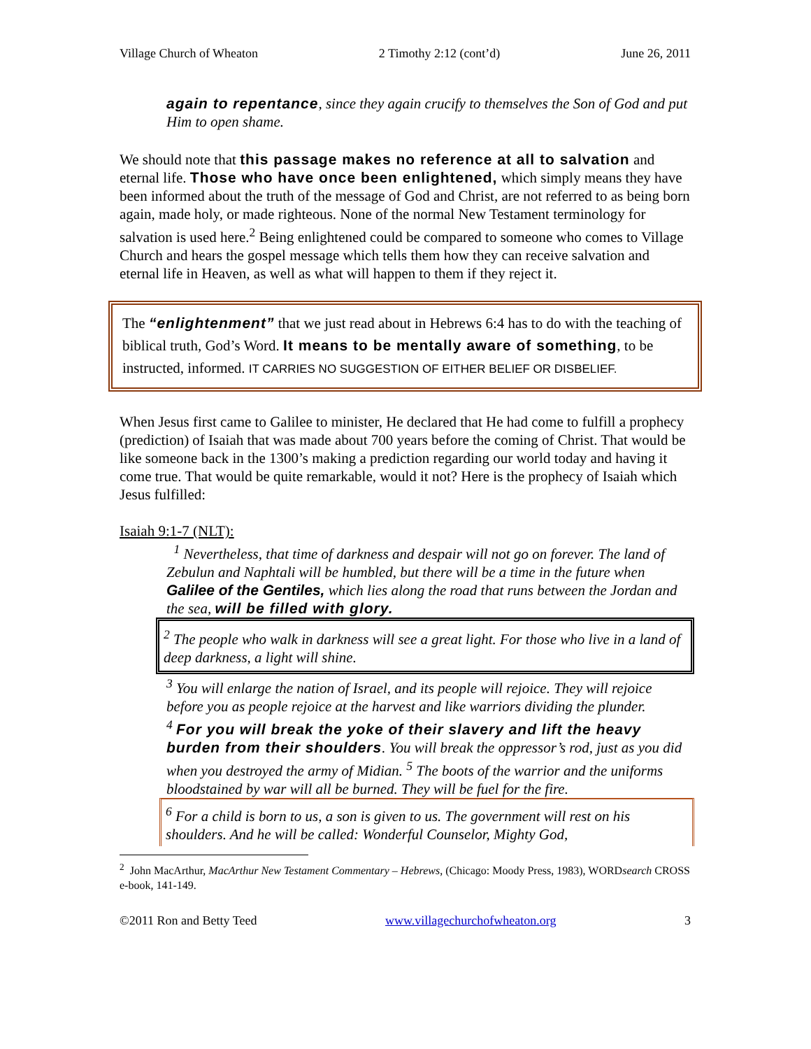Village Church of Wheaton 2 Timothy 2:12 (cont’d) June 26, 2011
again to repentance, since they again crucify to themselves the Son of God and put Him to open shame.
We should note that this passage makes no reference at all to salvation and eternal life. Those who have once been enlightened, which simply means they have been informed about the truth of the message of God and Christ, are not referred to as being born again, made holy, or made righteous. None of the normal New Testament terminology for salvation is used here.<sup>2</sup> Being enlightened could be compared to someone who comes to Village Church and hears the gospel message which tells them how they can receive salvation and eternal life in Heaven, as well as what will happen to them if they reject it.
The “enlightenment” that we just read about in Hebrews 6:4 has to do with the teaching of biblical truth, God’s Word. It means to be mentally aware of something, to be instructed, informed. IT CARRIES NO SUGGESTION OF EITHER BELIEF OR DISBELIEF.
When Jesus first came to Galilee to minister, He declared that He had come to fulfill a prophecy (prediction) of Isaiah that was made about 700 years before the coming of Christ. That would be like someone back in the 1300’s making a prediction regarding our world today and having it come true. That would be quite remarkable, would it not? Here is the prophecy of Isaiah which Jesus fulfilled:
Isaiah 9:1-7 (NLT):
<sup>1</sup> Nevertheless, that time of darkness and despair will not go on forever. The land of Zebulun and Naphtali will be humbled, but there will be a time in the future when Galilee of the Gentiles, which lies along the road that runs between the Jordan and the sea, will be filled with glory.
<sup>2</sup> The people who walk in darkness will see a great light. For those who live in a land of deep darkness, a light will shine.
<sup>3</sup> You will enlarge the nation of Israel, and its people will rejoice. They will rejoice before you as people rejoice at the harvest and like warriors dividing the plunder.
<sup>4</sup> For you will break the yoke of their slavery and lift the heavy burden from their shoulders. You will break the oppressor’s rod, just as you did when you destroyed the army of Midian. <sup>5</sup> The boots of the warrior and the uniforms bloodstained by war will all be burned. They will be fuel for the fire.
<sup>6</sup> For a child is born to us, a son is given to us. The government will rest on his shoulders. And he will be called: Wonderful Counselor, Mighty God,
<sup>2</sup> John MacArthur, MacArthur New Testament Commentary – Hebrews, (Chicago: Moody Press, 1983), WORDsearch CROSS e-book, 141-149.
©2011 Ron and Betty Teed www.villagechurchofwheaton.org 3